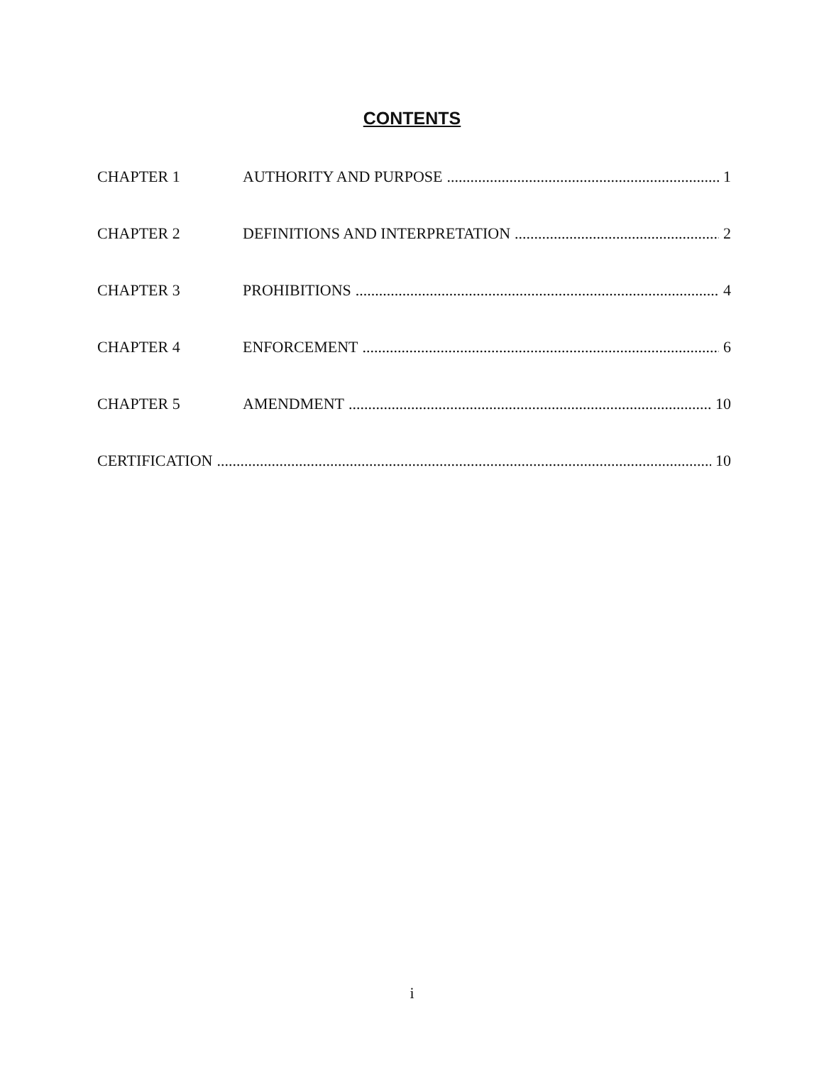CONTENTS
CHAPTER 1 AUTHORITY AND PURPOSE 1
CHAPTER 2 DEFINITIONS AND INTERPRETATION 2
CHAPTER 3 PROHIBITIONS 4
CHAPTER 4 ENFORCEMENT 6
CHAPTER 5 AMENDMENT 10
CERTIFICATION 10
i